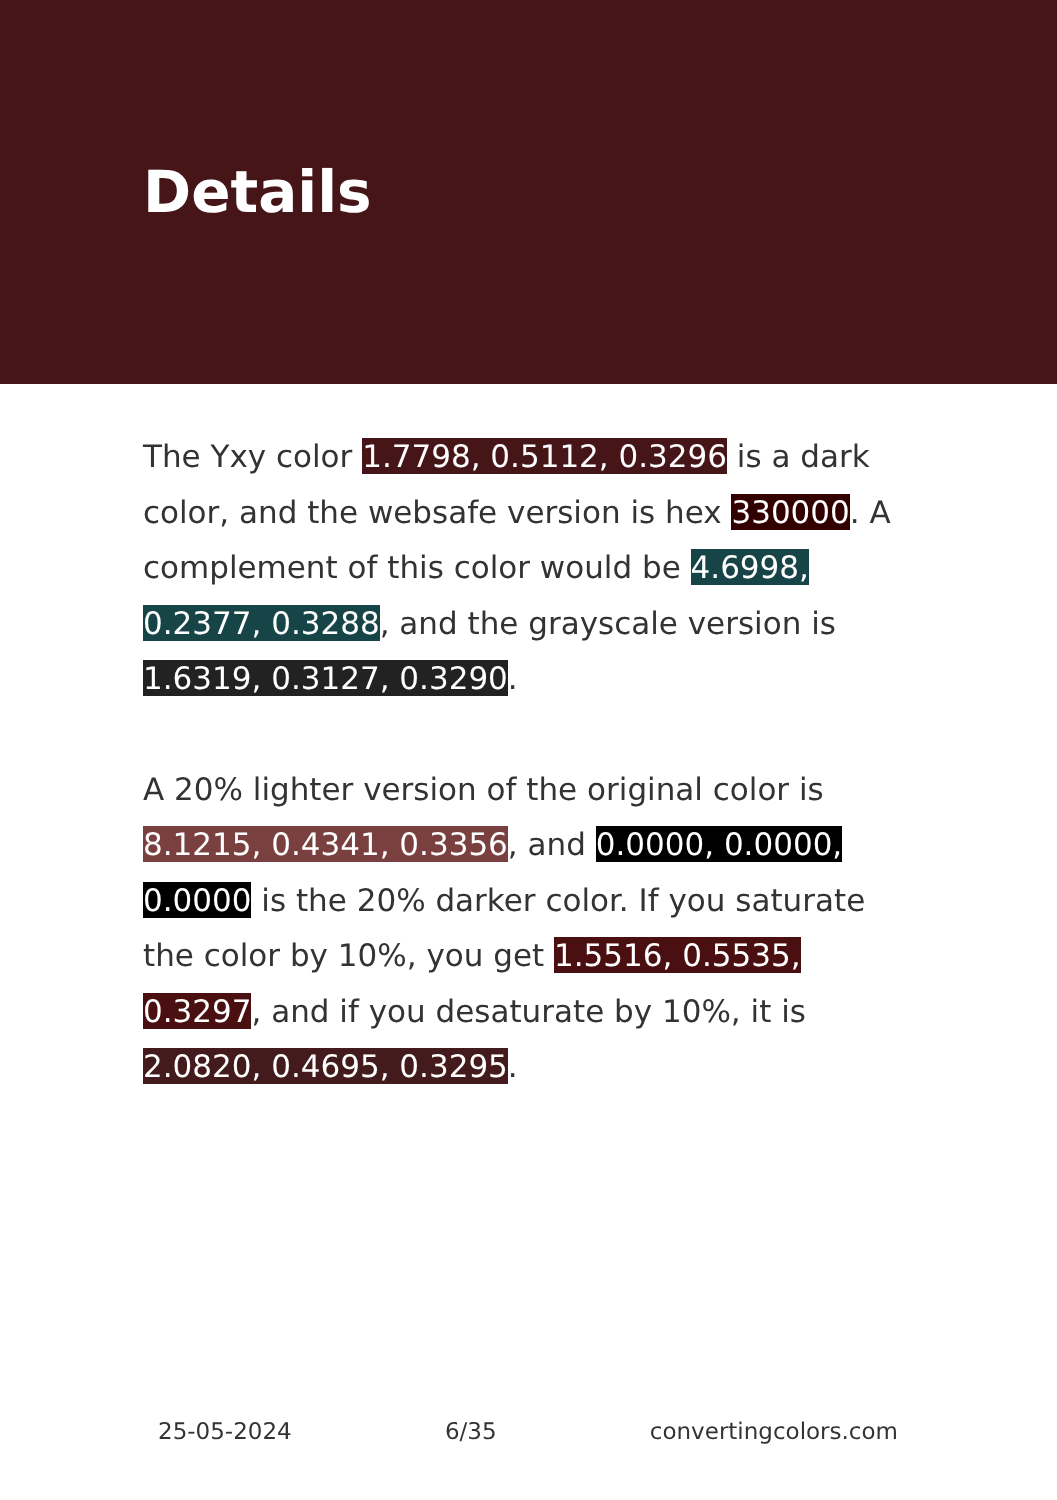Details
The Yxy color 1.7798, 0.5112, 0.3296 is a dark color, and the websafe version is hex 330000. A complement of this color would be 4.6998, 0.2377, 0.3288, and the grayscale version is 1.6319, 0.3127, 0.3290.
A 20% lighter version of the original color is 8.1215, 0.4341, 0.3356, and 0.0000, 0.0000, 0.0000 is the 20% darker color. If you saturate the color by 10%, you get 1.5516, 0.5535, 0.3297, and if you desaturate by 10%, it is 2.0820, 0.4695, 0.3295.
25-05-2024 6/35 convertingcolors.com